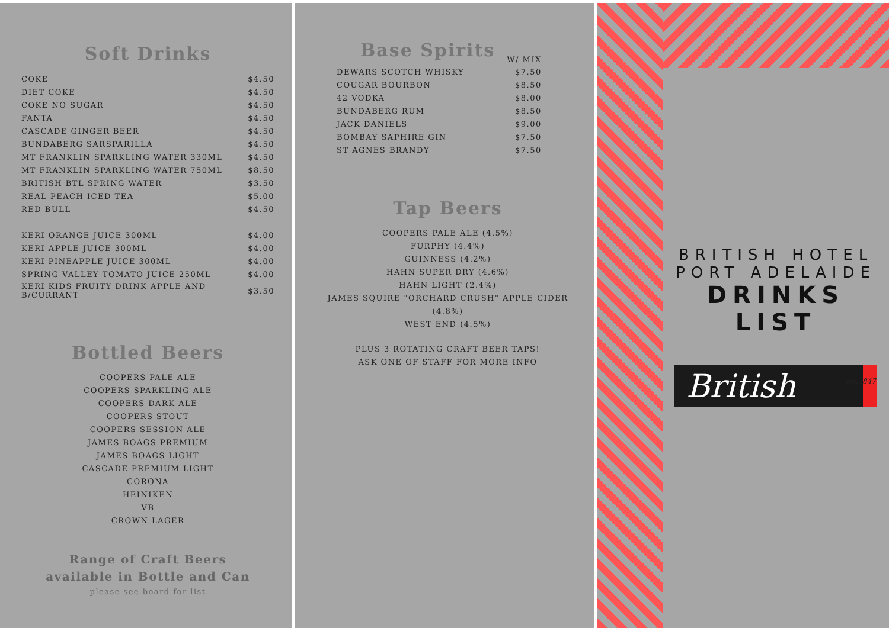Soft Drinks
| COKE | $4.50 |
| DIET COKE | $4.50 |
| COKE NO SUGAR | $4.50 |
| FANTA | $4.50 |
| CASCADE GINGER BEER | $4.50 |
| BUNDABERG SARSPARILLA | $4.50 |
| MT FRANKLIN SPARKLING WATER 330ML | $4.50 |
| MT FRANKLIN SPARKLING WATER 750ML | $8.50 |
| BRITISH BTL SPRING WATER | $3.50 |
| REAL PEACH ICED TEA | $5.00 |
| RED BULL | $4.50 |
| KERI ORANGE JUICE 300ML | $4.00 |
| KERI APPLE JUICE 300ML | $4.00 |
| KERI PINEAPPLE JUICE 300ML | $4.00 |
| SPRING VALLEY TOMATO JUICE 250ML | $4.00 |
| KERI KIDS FRUITY DRINK APPLE AND B/CURRANT | $3.50 |
Bottled Beers
COOPERS PALE ALE
COOPERS SPARKLING ALE
COOPERS DARK ALE
COOPERS STOUT
COOPERS SESSION ALE
JAMES BOAGS PREMIUM
JAMES BOAGS LIGHT
CASCADE PREMIUM LIGHT
CORONA
HEINIKEN
VB
CROWN LAGER
Range of Craft Beers
available in Bottle and Can
please see board for list
| Base Spirits | W/ MIX |
| DEWARS SCOTCH WHISKY | $7.50 |
| COUGAR BOURBON | $8.50 |
| 42 VODKA | $8.00 |
| BUNDABERG RUM | $8.50 |
| JACK DANIELS | $9.00 |
| BOMBAY SAPHIRE GIN | $7.50 |
| ST AGNES BRANDY | $7.50 |
Tap Beers
COOPERS PALE ALE (4.5%)
FURPHY (4.4%)
GUINNESS (4.2%)
HAHN SUPER DRY (4.6%)
HAHN LIGHT (2.4%)
JAMES SQUIRE "ORCHARD CRUSH" APPLE CIDER
(4.8%)
WEST END (4.5%)
PLUS 3 ROTATING CRAFT BEER TAPS!
ASK ONE OF STAFF FOR MORE INFO
BRITISH HOTEL
PORT ADELAIDE
DRINKS LIST
British est.1847